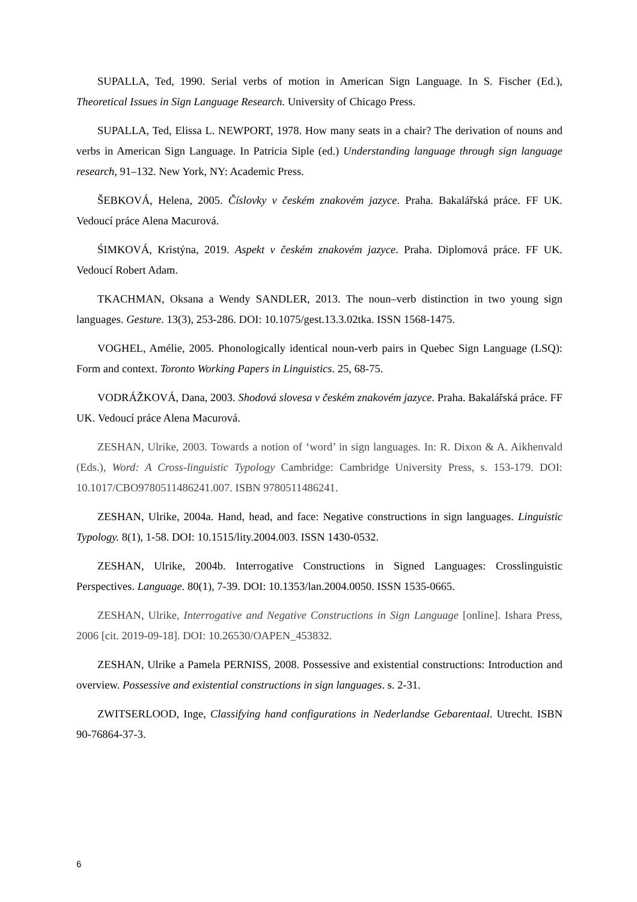SUPALLA, Ted, 1990. Serial verbs of motion in American Sign Language. In S. Fischer (Ed.), Theoretical Issues in Sign Language Research. University of Chicago Press.
SUPALLA, Ted, Elissa L. NEWPORT, 1978. How many seats in a chair? The derivation of nouns and verbs in American Sign Language. In Patricia Siple (ed.) Understanding language through sign language research, 91–132. New York, NY: Academic Press.
ŠEBKOVÁ, Helena, 2005. Číslovky v českém znakovém jazyce. Praha. Bakalářská práce. FF UK. Vedoucí práce Alena Macurová.
ŚIMKOVÁ, Kristýna, 2019. Aspekt v českém znakovém jazyce. Praha. Diplomová práce. FF UK. Vedoucí Robert Adam.
TKACHMAN, Oksana a Wendy SANDLER, 2013. The noun–verb distinction in two young sign languages. Gesture. 13(3), 253-286. DOI: 10.1075/gest.13.3.02tka. ISSN 1568-1475.
VOGHEL, Amélie, 2005. Phonologically identical noun-verb pairs in Quebec Sign Language (LSQ): Form and context. Toronto Working Papers in Linguistics. 25, 68-75.
VODRÁŽKOVÁ, Dana, 2003. Shodová slovesa v českém znakovém jazyce. Praha. Bakalářská práce. FF UK. Vedoucí práce Alena Macurová.
ZESHAN, Ulrike, 2003. Towards a notion of ‘word’ in sign languages. In: R. Dixon & A. Aikhenvald (Eds.), Word: A Cross-linguistic Typology Cambridge: Cambridge University Press, s. 153-179. DOI: 10.1017/CBO9780511486241.007. ISBN 9780511486241.
ZESHAN, Ulrike, 2004a. Hand, head, and face: Negative constructions in sign languages. Linguistic Typology. 8(1), 1-58. DOI: 10.1515/lity.2004.003. ISSN 1430-0532.
ZESHAN, Ulrike, 2004b. Interrogative Constructions in Signed Languages: Crosslinguistic Perspectives. Language. 80(1), 7-39. DOI: 10.1353/lan.2004.0050. ISSN 1535-0665.
ZESHAN, Ulrike, Interrogative and Negative Constructions in Sign Language [online]. Ishara Press, 2006 [cit. 2019-09-18]. DOI: 10.26530/OAPEN_453832.
ZESHAN, Ulrike a Pamela PERNISS, 2008. Possessive and existential constructions: Introduction and overview. Possessive and existential constructions in sign languages. s. 2-31.
ZWITSERLOOD, Inge, Classifying hand configurations in Nederlandse Gebarentaal. Utrecht. ISBN 90-76864-37-3.
6